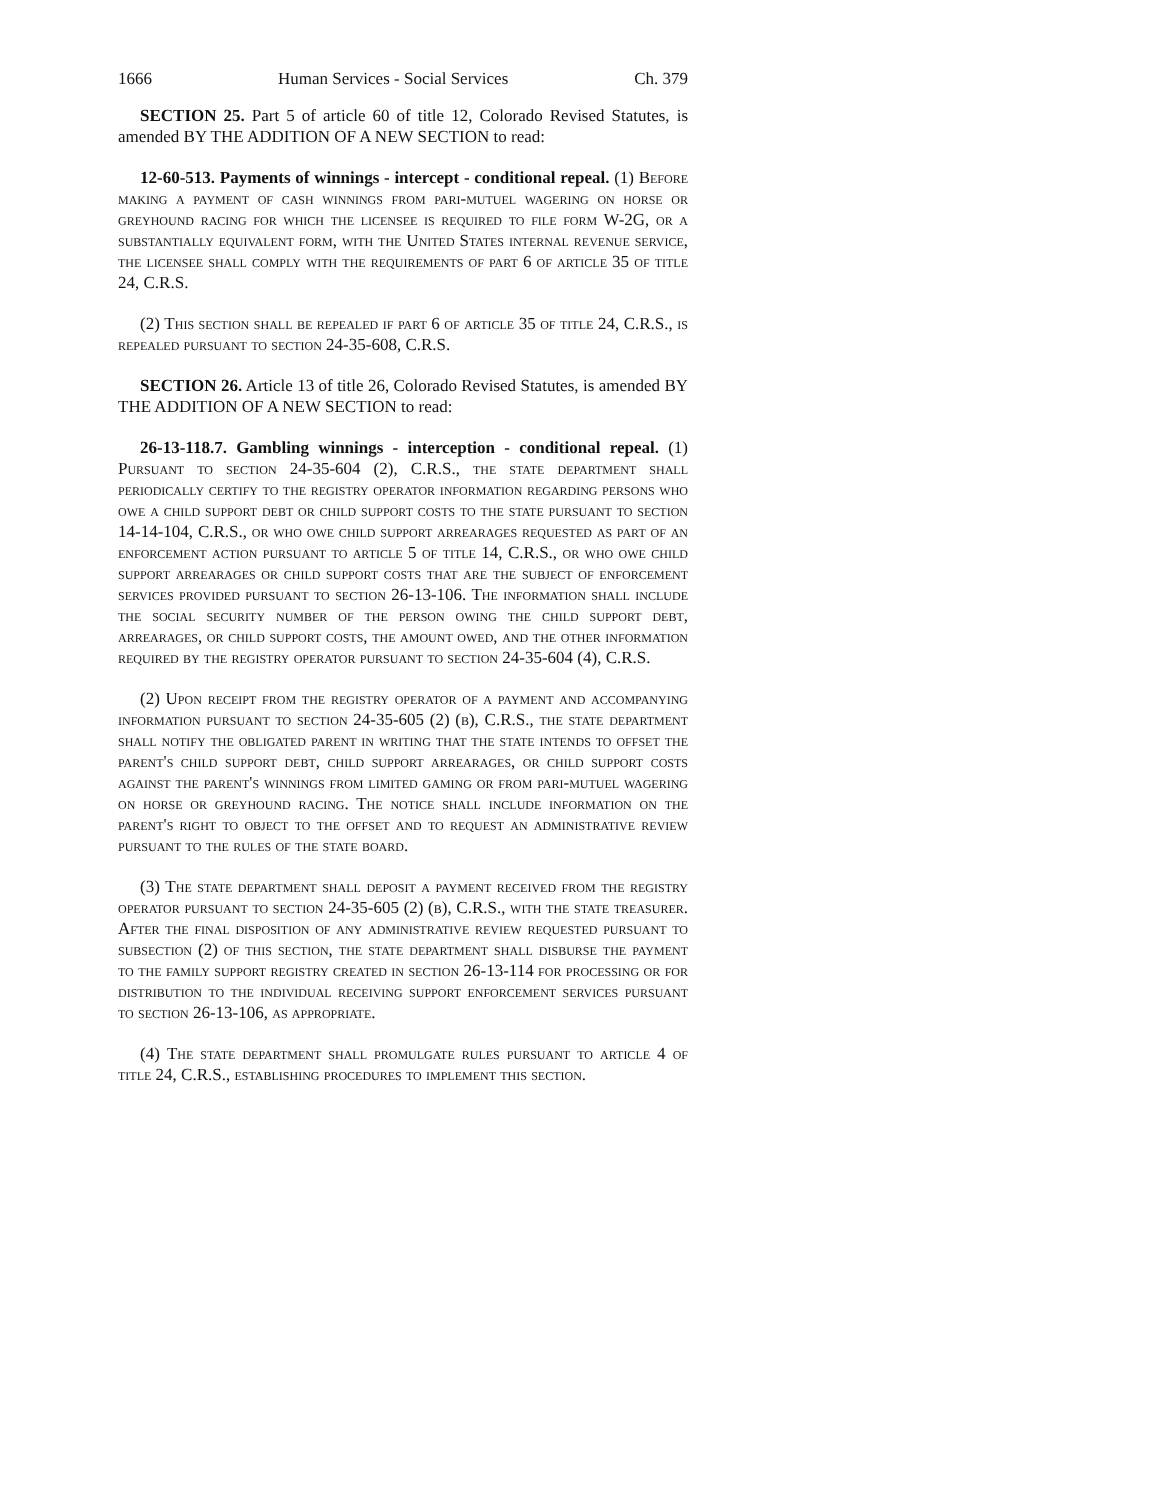1666 Human Services - Social Services Ch. 379
SECTION 25. Part 5 of article 60 of title 12, Colorado Revised Statutes, is amended BY THE ADDITION OF A NEW SECTION to read:
12-60-513. Payments of winnings - intercept - conditional repeal. (1) Before making a payment of cash winnings from pari-mutuel wagering on horse or greyhound racing for which the licensee is required to file form W-2G, or a substantially equivalent form, with the United States internal revenue service, the licensee shall comply with the requirements of part 6 of article 35 of title 24, C.R.S.
(2) This section shall be repealed if part 6 of article 35 of title 24, C.R.S., is repealed pursuant to section 24-35-608, C.R.S.
SECTION 26. Article 13 of title 26, Colorado Revised Statutes, is amended BY THE ADDITION OF A NEW SECTION to read:
26-13-118.7. Gambling winnings - interception - conditional repeal. (1) Pursuant to section 24-35-604 (2), C.R.S., the state department shall periodically certify to the registry operator information regarding persons who owe a child support debt or child support costs to the state pursuant to section 14-14-104, C.R.S., or who owe child support arrearages requested as part of an enforcement action pursuant to article 5 of title 14, C.R.S., or who owe child support arrearages or child support costs that are the subject of enforcement services provided pursuant to section 26-13-106. The information shall include the social security number of the person owing the child support debt, arrearages, or child support costs, the amount owed, and the other information required by the registry operator pursuant to section 24-35-604 (4), C.R.S.
(2) Upon receipt from the registry operator of a payment and accompanying information pursuant to section 24-35-605 (2) (b), C.R.S., the state department shall notify the obligated parent in writing that the state intends to offset the parent's child support debt, child support arrearages, or child support costs against the parent's winnings from limited gaming or from pari-mutuel wagering on horse or greyhound racing. The notice shall include information on the parent's right to object to the offset and to request an administrative review pursuant to the rules of the state board.
(3) The state department shall deposit a payment received from the registry operator pursuant to section 24-35-605 (2) (b), C.R.S., with the state treasurer. After the final disposition of any administrative review requested pursuant to subsection (2) of this section, the state department shall disburse the payment to the family support registry created in section 26-13-114 for processing or for distribution to the individual receiving support enforcement services pursuant to section 26-13-106, as appropriate.
(4) The state department shall promulgate rules pursuant to article 4 of title 24, C.R.S., establishing procedures to implement this section.